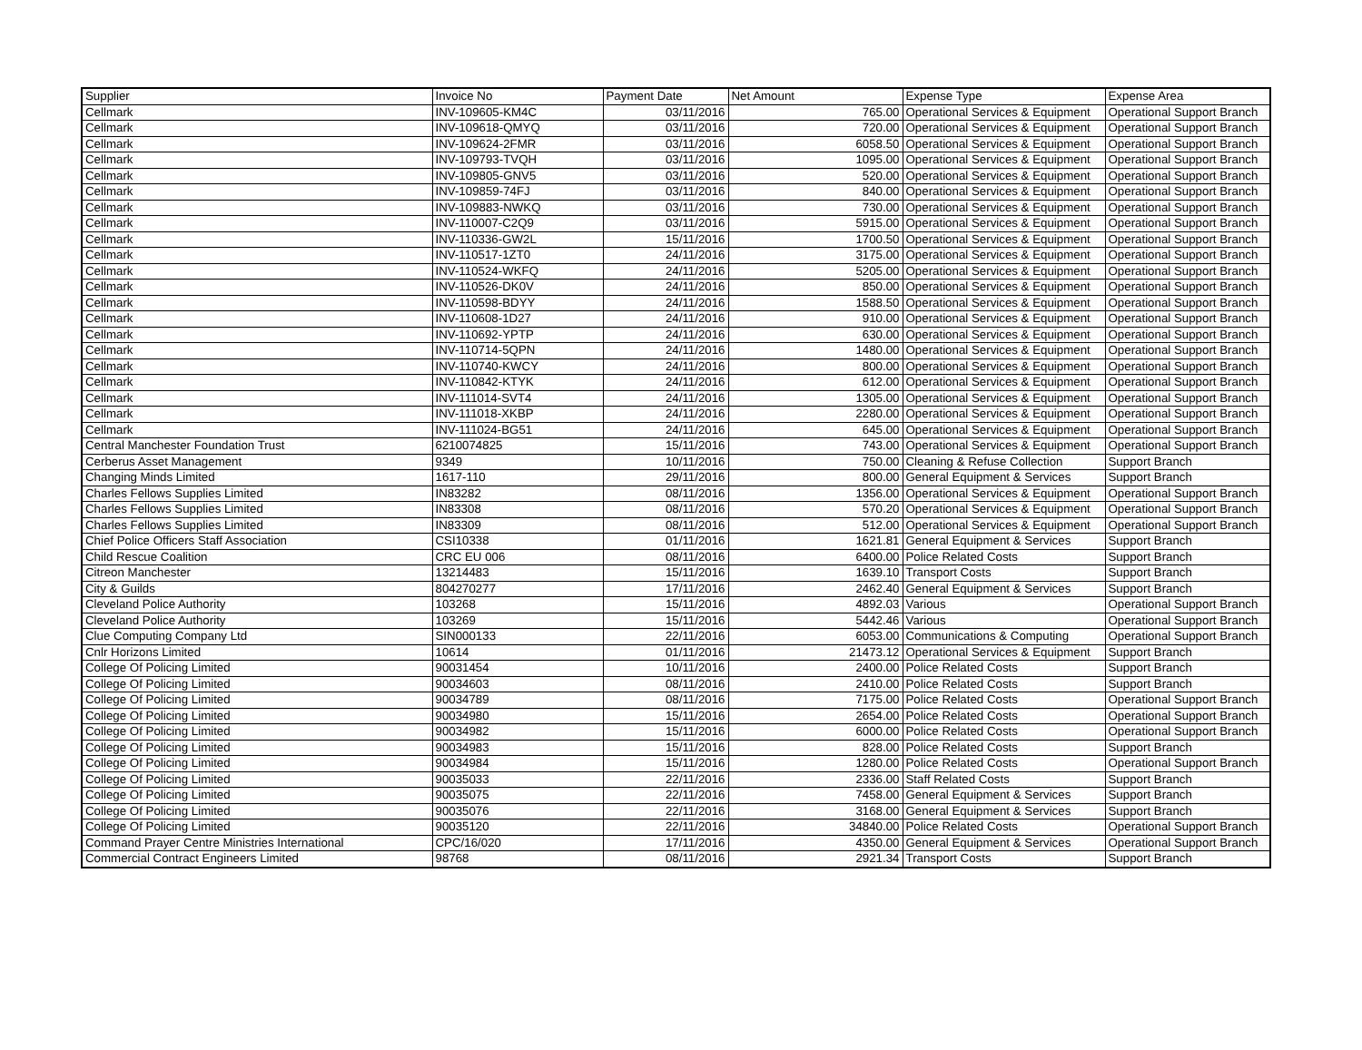| Supplier | Invoice No | Payment Date | Net Amount | Expense Type | Expense Area |
| --- | --- | --- | --- | --- | --- |
| Cellmark | INV-109605-KM4C | 03/11/2016 | 765.00 | Operational Services & Equipment | Operational Support Branch |
| Cellmark | INV-109618-QMYQ | 03/11/2016 | 720.00 | Operational Services & Equipment | Operational Support Branch |
| Cellmark | INV-109624-2FMR | 03/11/2016 | 6058.50 | Operational Services & Equipment | Operational Support Branch |
| Cellmark | INV-109793-TVQH | 03/11/2016 | 1095.00 | Operational Services & Equipment | Operational Support Branch |
| Cellmark | INV-109805-GNV5 | 03/11/2016 | 520.00 | Operational Services & Equipment | Operational Support Branch |
| Cellmark | INV-109859-74FJ | 03/11/2016 | 840.00 | Operational Services & Equipment | Operational Support Branch |
| Cellmark | INV-109883-NWKQ | 03/11/2016 | 730.00 | Operational Services & Equipment | Operational Support Branch |
| Cellmark | INV-110007-C2Q9 | 03/11/2016 | 5915.00 | Operational Services & Equipment | Operational Support Branch |
| Cellmark | INV-110336-GW2L | 15/11/2016 | 1700.50 | Operational Services & Equipment | Operational Support Branch |
| Cellmark | INV-110517-1ZT0 | 24/11/2016 | 3175.00 | Operational Services & Equipment | Operational Support Branch |
| Cellmark | INV-110524-WKFQ | 24/11/2016 | 5205.00 | Operational Services & Equipment | Operational Support Branch |
| Cellmark | INV-110526-DK0V | 24/11/2016 | 850.00 | Operational Services & Equipment | Operational Support Branch |
| Cellmark | INV-110598-BDYY | 24/11/2016 | 1588.50 | Operational Services & Equipment | Operational Support Branch |
| Cellmark | INV-110608-1D27 | 24/11/2016 | 910.00 | Operational Services & Equipment | Operational Support Branch |
| Cellmark | INV-110692-YPTP | 24/11/2016 | 630.00 | Operational Services & Equipment | Operational Support Branch |
| Cellmark | INV-110714-5QPN | 24/11/2016 | 1480.00 | Operational Services & Equipment | Operational Support Branch |
| Cellmark | INV-110740-KWCY | 24/11/2016 | 800.00 | Operational Services & Equipment | Operational Support Branch |
| Cellmark | INV-110842-KTYK | 24/11/2016 | 612.00 | Operational Services & Equipment | Operational Support Branch |
| Cellmark | INV-111014-SVT4 | 24/11/2016 | 1305.00 | Operational Services & Equipment | Operational Support Branch |
| Cellmark | INV-111018-XKBP | 24/11/2016 | 2280.00 | Operational Services & Equipment | Operational Support Branch |
| Cellmark | INV-111024-BG51 | 24/11/2016 | 645.00 | Operational Services & Equipment | Operational Support Branch |
| Central Manchester Foundation Trust | 6210074825 | 15/11/2016 | 743.00 | Operational Services & Equipment | Operational Support Branch |
| Cerberus Asset Management | 9349 | 10/11/2016 | 750.00 | Cleaning & Refuse Collection | Support Branch |
| Changing Minds Limited | 1617-110 | 29/11/2016 | 800.00 | General Equipment & Services | Support Branch |
| Charles Fellows Supplies Limited | IN83282 | 08/11/2016 | 1356.00 | Operational Services & Equipment | Operational Support Branch |
| Charles Fellows Supplies Limited | IN83308 | 08/11/2016 | 570.20 | Operational Services & Equipment | Operational Support Branch |
| Charles Fellows Supplies Limited | IN83309 | 08/11/2016 | 512.00 | Operational Services & Equipment | Operational Support Branch |
| Chief Police Officers Staff Association | CSI10338 | 01/11/2016 | 1621.81 | General Equipment & Services | Support Branch |
| Child Rescue Coalition | CRC EU 006 | 08/11/2016 | 6400.00 | Police Related Costs | Support Branch |
| Citreon Manchester | 13214483 | 15/11/2016 | 1639.10 | Transport Costs | Support Branch |
| City & Guilds | 804270277 | 17/11/2016 | 2462.40 | General Equipment & Services | Support Branch |
| Cleveland Police Authority | 103268 | 15/11/2016 | 4892.03 | Various | Operational Support Branch |
| Cleveland Police Authority | 103269 | 15/11/2016 | 5442.46 | Various | Operational Support Branch |
| Clue Computing Company Ltd | SIN000133 | 22/11/2016 | 6053.00 | Communications & Computing | Operational Support Branch |
| Cnlr Horizons Limited | 10614 | 01/11/2016 | 21473.12 | Operational Services & Equipment | Support Branch |
| College Of Policing Limited | 90031454 | 10/11/2016 | 2400.00 | Police Related Costs | Support Branch |
| College Of Policing Limited | 90034603 | 08/11/2016 | 2410.00 | Police Related Costs | Support Branch |
| College Of Policing Limited | 90034789 | 08/11/2016 | 7175.00 | Police Related Costs | Operational Support Branch |
| College Of Policing Limited | 90034980 | 15/11/2016 | 2654.00 | Police Related Costs | Operational Support Branch |
| College Of Policing Limited | 90034982 | 15/11/2016 | 6000.00 | Police Related Costs | Operational Support Branch |
| College Of Policing Limited | 90034983 | 15/11/2016 | 828.00 | Police Related Costs | Support Branch |
| College Of Policing Limited | 90034984 | 15/11/2016 | 1280.00 | Police Related Costs | Operational Support Branch |
| College Of Policing Limited | 90035033 | 22/11/2016 | 2336.00 | Staff Related Costs | Support Branch |
| College Of Policing Limited | 90035075 | 22/11/2016 | 7458.00 | General Equipment & Services | Support Branch |
| College Of Policing Limited | 90035076 | 22/11/2016 | 3168.00 | General Equipment & Services | Support Branch |
| College Of Policing Limited | 90035120 | 22/11/2016 | 34840.00 | Police Related Costs | Operational Support Branch |
| Command Prayer Centre Ministries International | CPC/16/020 | 17/11/2016 | 4350.00 | General Equipment & Services | Operational Support Branch |
| Commercial Contract Engineers Limited | 98768 | 08/11/2016 | 2921.34 | Transport Costs | Support Branch |